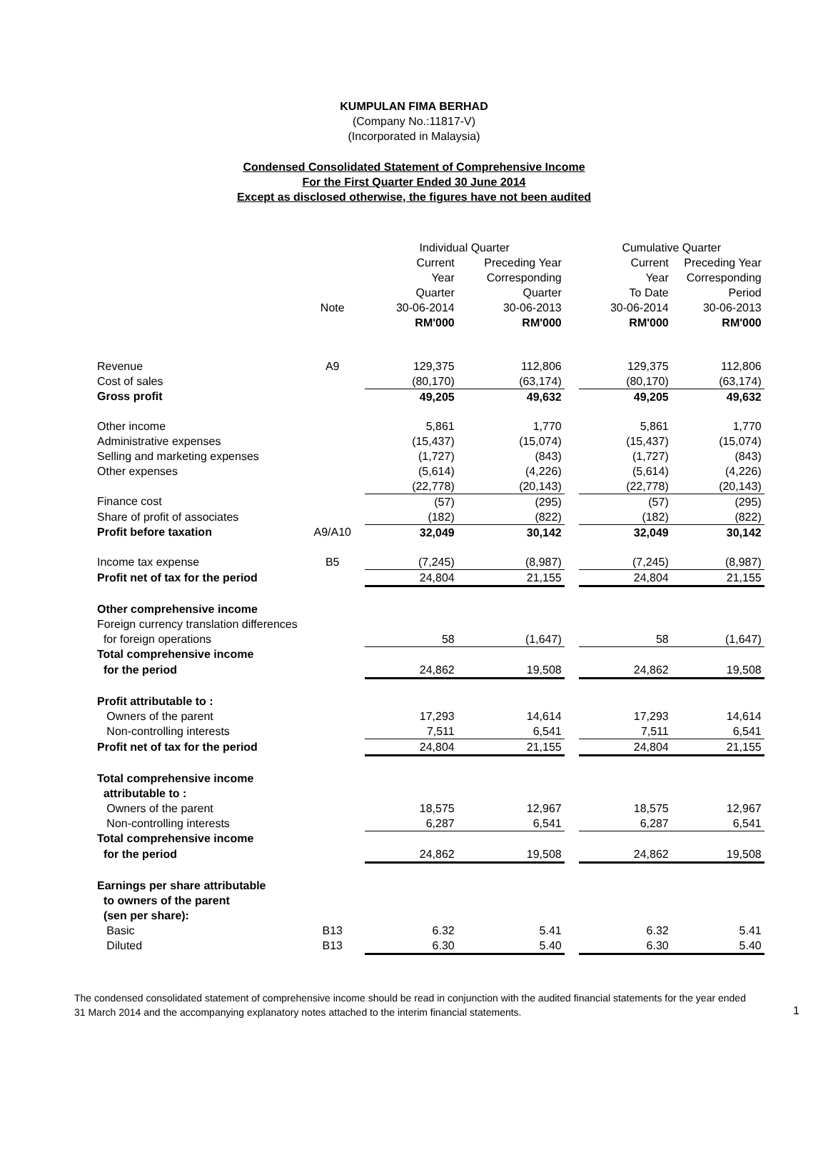KUMPULAN FIMA BERHAD
(Company No.:11817-V)
(Incorporated in Malaysia)
Condensed Consolidated Statement of Comprehensive Income
For the First Quarter Ended 30 June 2014
Except as disclosed otherwise, the figures have not been audited
| | | Individual Quarter | | | Cumulative Quarter | |
| --- | --- | --- | --- | --- | --- | --- |
| | | Current | Preceding Year | | Current | Preceding Year |
| | | Year | Corresponding | | Year | Corresponding |
| | | Quarter | Quarter | | To Date | Period |
| | Note | 30-06-2014 | 30-06-2013 | | 30-06-2014 | 30-06-2013 |
| | | RM'000 | RM'000 | | RM'000 | RM'000 |
| Revenue | A9 | 129,375 | 112,806 | | 129,375 | 112,806 |
| Cost of sales | | (80,170) | (63,174) | | (80,170) | (63,174) |
| Gross profit | | 49,205 | 49,632 | | 49,205 | 49,632 |
| Other income | | 5,861 | 1,770 | | 5,861 | 1,770 |
| Administrative expenses | | (15,437) | (15,074) | | (15,437) | (15,074) |
| Selling and marketing expenses | | (1,727) | (843) | | (1,727) | (843) |
| Other expenses | | (5,614) | (4,226) | | (5,614) | (4,226) |
| | | (22,778) | (20,143) | | (22,778) | (20,143) |
| Finance cost | | (57) | (295) | | (57) | (295) |
| Share of profit of associates | | (182) | (822) | | (182) | (822) |
| Profit before taxation | A9/A10 | 32,049 | 30,142 | | 32,049 | 30,142 |
| Income tax expense | B5 | (7,245) | (8,987) | | (7,245) | (8,987) |
| Profit net of tax for the period | | 24,804 | 21,155 | | 24,804 | 21,155 |
| Other comprehensive income | | | | | | |
| Foreign currency translation differences | | | | | | |
| for foreign operations | | 58 | (1,647) | | 58 | (1,647) |
| Total comprehensive income | | | | | | |
| for the period | | 24,862 | 19,508 | | 24,862 | 19,508 |
| Profit attributable to : | | | | | | |
| Owners of the parent | | 17,293 | 14,614 | | 17,293 | 14,614 |
| Non-controlling interests | | 7,511 | 6,541 | | 7,511 | 6,541 |
| Profit net of tax for the period | | 24,804 | 21,155 | | 24,804 | 21,155 |
| Total comprehensive income | | | | | | |
| attributable to : | | | | | | |
| Owners of the parent | | 18,575 | 12,967 | | 18,575 | 12,967 |
| Non-controlling interests | | 6,287 | 6,541 | | 6,287 | 6,541 |
| Total comprehensive income | | | | | | |
| for the period | | 24,862 | 19,508 | | 24,862 | 19,508 |
| Earnings per share attributable | | | | | | |
| to owners of the parent | | | | | | |
| (sen per share): | | | | | | |
| Basic | B13 | 6.32 | 5.41 | | 6.32 | 5.41 |
| Diluted | B13 | 6.30 | 5.40 | | 6.30 | 5.40 |
The condensed consolidated statement of comprehensive income should be read in conjunction with the audited financial statements for the year ended 31 March 2014 and the accompanying explanatory notes attached to the interim financial statements.
1